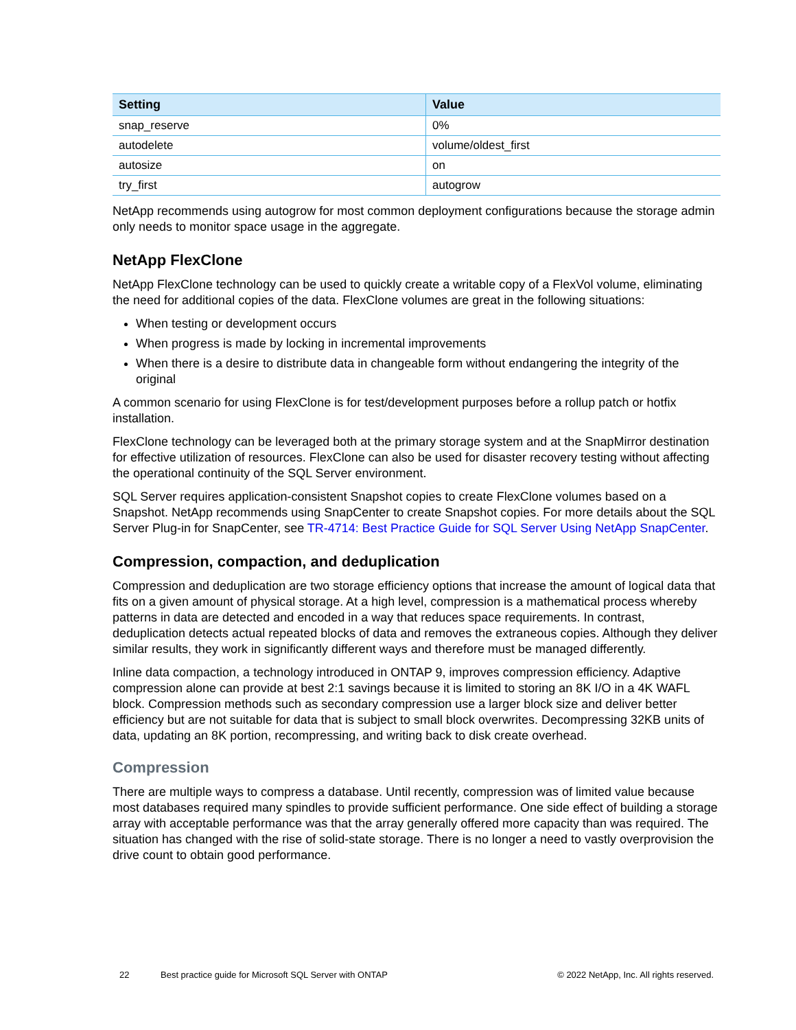| Setting | Value |
| --- | --- |
| snap_reserve | 0% |
| autodelete | volume/oldest_first |
| autosize | on |
| try_first | autogrow |
NetApp recommends using autogrow for most common deployment configurations because the storage admin only needs to monitor space usage in the aggregate.
NetApp FlexClone
NetApp FlexClone technology can be used to quickly create a writable copy of a FlexVol volume, eliminating the need for additional copies of the data. FlexClone volumes are great in the following situations:
When testing or development occurs
When progress is made by locking in incremental improvements
When there is a desire to distribute data in changeable form without endangering the integrity of the original
A common scenario for using FlexClone is for test/development purposes before a rollup patch or hotfix installation.
FlexClone technology can be leveraged both at the primary storage system and at the SnapMirror destination for effective utilization of resources. FlexClone can also be used for disaster recovery testing without affecting the operational continuity of the SQL Server environment.
SQL Server requires application-consistent Snapshot copies to create FlexClone volumes based on a Snapshot. NetApp recommends using SnapCenter to create Snapshot copies. For more details about the SQL Server Plug-in for SnapCenter, see TR-4714: Best Practice Guide for SQL Server Using NetApp SnapCenter.
Compression, compaction, and deduplication
Compression and deduplication are two storage efficiency options that increase the amount of logical data that fits on a given amount of physical storage. At a high level, compression is a mathematical process whereby patterns in data are detected and encoded in a way that reduces space requirements. In contrast, deduplication detects actual repeated blocks of data and removes the extraneous copies. Although they deliver similar results, they work in significantly different ways and therefore must be managed differently.
Inline data compaction, a technology introduced in ONTAP 9, improves compression efficiency. Adaptive compression alone can provide at best 2:1 savings because it is limited to storing an 8K I/O in a 4K WAFL block. Compression methods such as secondary compression use a larger block size and deliver better efficiency but are not suitable for data that is subject to small block overwrites. Decompressing 32KB units of data, updating an 8K portion, recompressing, and writing back to disk create overhead.
Compression
There are multiple ways to compress a database. Until recently, compression was of limited value because most databases required many spindles to provide sufficient performance. One side effect of building a storage array with acceptable performance was that the array generally offered more capacity than was required. The situation has changed with the rise of solid-state storage. There is no longer a need to vastly overprovision the drive count to obtain good performance.
22 Best practice guide for Microsoft SQL Server with ONTAP © 2022 NetApp, Inc. All rights reserved.